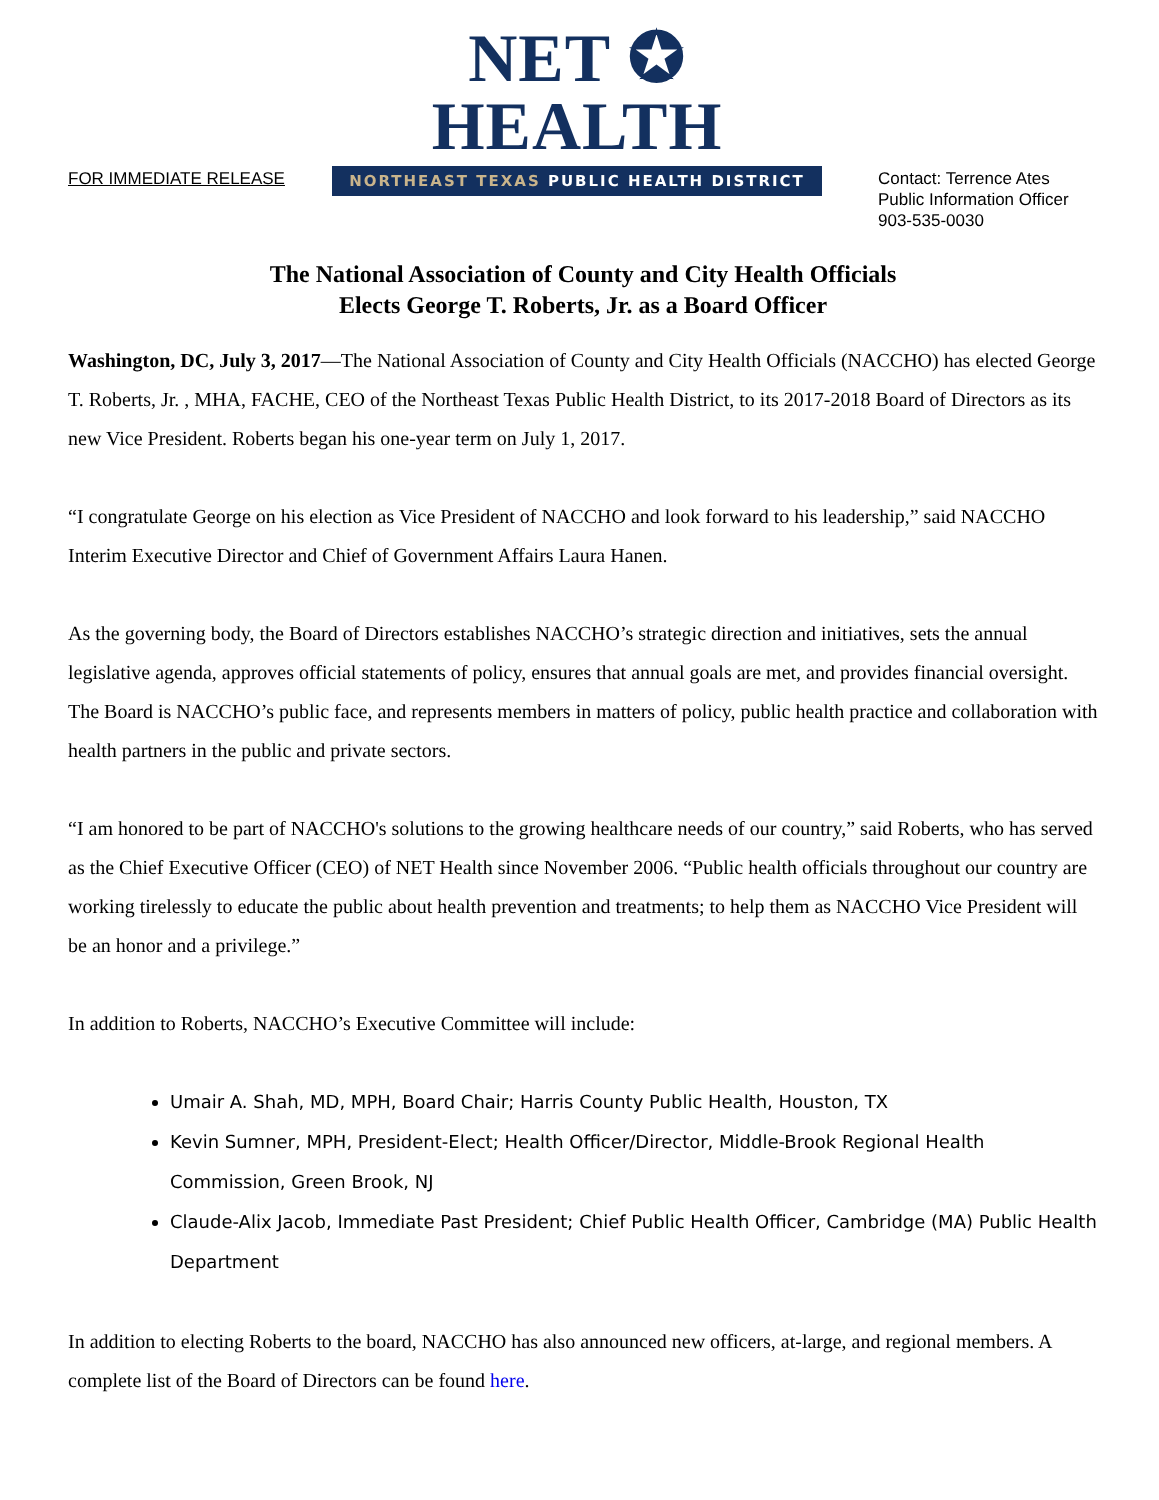NET ✪ HEALTH
NORTHEAST TEXAS PUBLIC HEALTH DISTRICT
FOR IMMEDIATE RELEASE Contact: Terrence Ates
Public Information Officer
903-535-0030
The National Association of County and City Health Officials
Elects George T. Roberts, Jr. as a Board Officer
Washington, DC, July 3, 2017—The National Association of County and City Health Officials (NACCHO) has elected George T. Roberts, Jr. , MHA, FACHE, CEO of the Northeast Texas Public Health District, to its 2017-2018 Board of Directors as its new Vice President. Roberts began his one-year term on July 1, 2017.
“I congratulate George on his election as Vice President of NACCHO and look forward to his leadership,” said NACCHO Interim Executive Director and Chief of Government Affairs Laura Hanen.
As the governing body, the Board of Directors establishes NACCHO’s strategic direction and initiatives, sets the annual legislative agenda, approves official statements of policy, ensures that annual goals are met, and provides financial oversight. The Board is NACCHO’s public face, and represents members in matters of policy, public health practice and collaboration with health partners in the public and private sectors.
“I am honored to be part of NACCHO's solutions to the growing healthcare needs of our country,” said Roberts, who has served as the Chief Executive Officer (CEO) of NET Health since November 2006. “Public health officials throughout our country are working tirelessly to educate the public about health prevention and treatments; to help them as NACCHO Vice President will be an honor and a privilege.”
In addition to Roberts, NACCHO’s Executive Committee will include:
Umair A. Shah, MD, MPH, Board Chair; Harris County Public Health, Houston, TX
Kevin Sumner, MPH, President-Elect; Health Officer/Director, Middle-Brook Regional Health Commission, Green Brook, NJ
Claude-Alix Jacob, Immediate Past President; Chief Public Health Officer, Cambridge (MA) Public Health Department
In addition to electing Roberts to the board, NACCHO has also announced new officers, at-large, and regional members. A complete list of the Board of Directors can be found here.